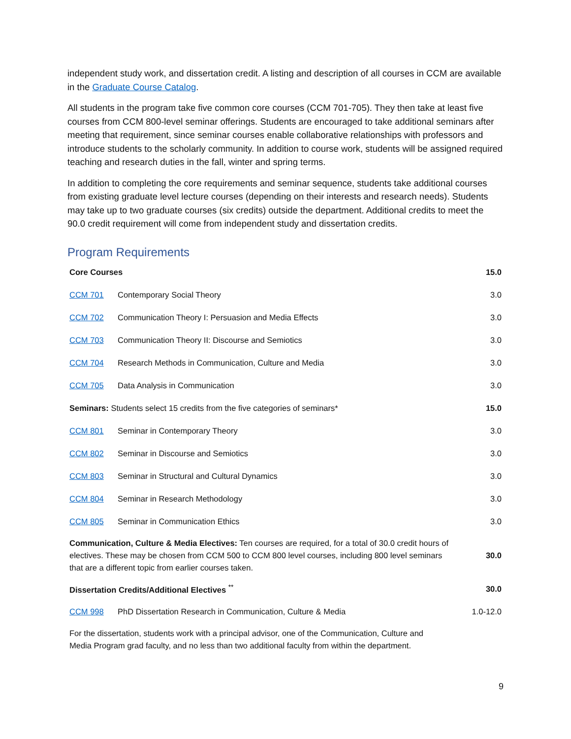independent study work, and dissertation credit. A listing and description of all courses in CCM are available in the Graduate Course Catalog.
All students in the program take five common core courses (CCM 701-705). They then take at least five courses from CCM 800-level seminar offerings. Students are encouraged to take additional seminars after meeting that requirement, since seminar courses enable collaborative relationships with professors and introduce students to the scholarly community. In addition to course work, students will be assigned required teaching and research duties in the fall, winter and spring terms.
In addition to completing the core requirements and seminar sequence, students take additional courses from existing graduate level lecture courses (depending on their interests and research needs). Students may take up to two graduate courses (six credits) outside the department. Additional credits to meet the 90.0 credit requirement will come from independent study and dissertation credits.
Program Requirements
| Core Courses | | 15.0 |
| CCM 701 | Contemporary Social Theory | 3.0 |
| CCM 702 | Communication Theory I: Persuasion and Media Effects | 3.0 |
| CCM 703 | Communication Theory II: Discourse and Semiotics | 3.0 |
| CCM 704 | Research Methods in Communication, Culture and Media | 3.0 |
| CCM 705 | Data Analysis in Communication | 3.0 |
| Seminars: Students select 15 credits from the five categories of seminars* | | 15.0 |
| CCM 801 | Seminar in Contemporary Theory | 3.0 |
| CCM 802 | Seminar in Discourse and Semiotics | 3.0 |
| CCM 803 | Seminar in Structural and Cultural Dynamics | 3.0 |
| CCM 804 | Seminar in Research Methodology | 3.0 |
| CCM 805 | Seminar in Communication Ethics | 3.0 |
| Communication, Culture & Media Electives: Ten courses are required, for a total of 30.0 credit hours of electives. These may be chosen from CCM 500 to CCM 800 level courses, including 800 level seminars that are a different topic from earlier courses taken. | | 30.0 |
| Dissertation Credits/Additional Electives <sup>**</sup> | | 30.0 |
| CCM 998 | PhD Dissertation Research in Communication, Culture & Media | 1.0-12.0 |
| For the dissertation, students work with a principal advisor, one of the Communication, Culture and Media Program grad faculty, and no less than two additional faculty from within the department. | | |
9